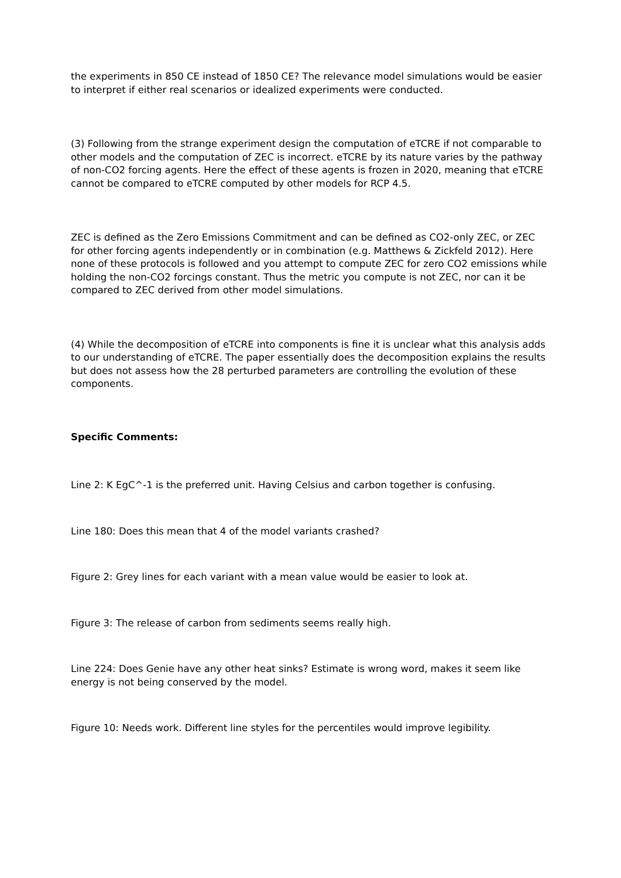the experiments in 850 CE instead of 1850 CE? The relevance model simulations would be easier to interpret if either real scenarios or idealized experiments were conducted.
(3) Following from the strange experiment design the computation of eTCRE if not comparable to other models and the computation of ZEC is incorrect. eTCRE by its nature varies by the pathway of non-CO2 forcing agents. Here the effect of these agents is frozen in 2020, meaning that eTCRE cannot be compared to eTCRE computed by other models for RCP 4.5.
ZEC is defined as the Zero Emissions Commitment and can be defined as CO2-only ZEC, or ZEC for other forcing agents independently or in combination (e.g. Matthews & Zickfeld 2012). Here none of these protocols is followed and you attempt to compute ZEC for zero CO2 emissions while holding the non-CO2 forcings constant. Thus the metric you compute is not ZEC, nor can it be compared to ZEC derived from other model simulations.
(4) While the decomposition of eTCRE into components is fine it is unclear what this analysis adds to our understanding of eTCRE. The paper essentially does the decomposition explains the results but does not assess how the 28 perturbed parameters are controlling the evolution of these components.
Specific Comments:
Line 2: K EgC^-1 is the preferred unit. Having Celsius and carbon together is confusing.
Line 180: Does this mean that 4 of the model variants crashed?
Figure 2: Grey lines for each variant with a mean value would be easier to look at.
Figure 3: The release of carbon from sediments seems really high.
Line 224: Does Genie have any other heat sinks? Estimate is wrong word, makes it seem like energy is not being conserved by the model.
Figure 10: Needs work. Different line styles for the percentiles would improve legibility.